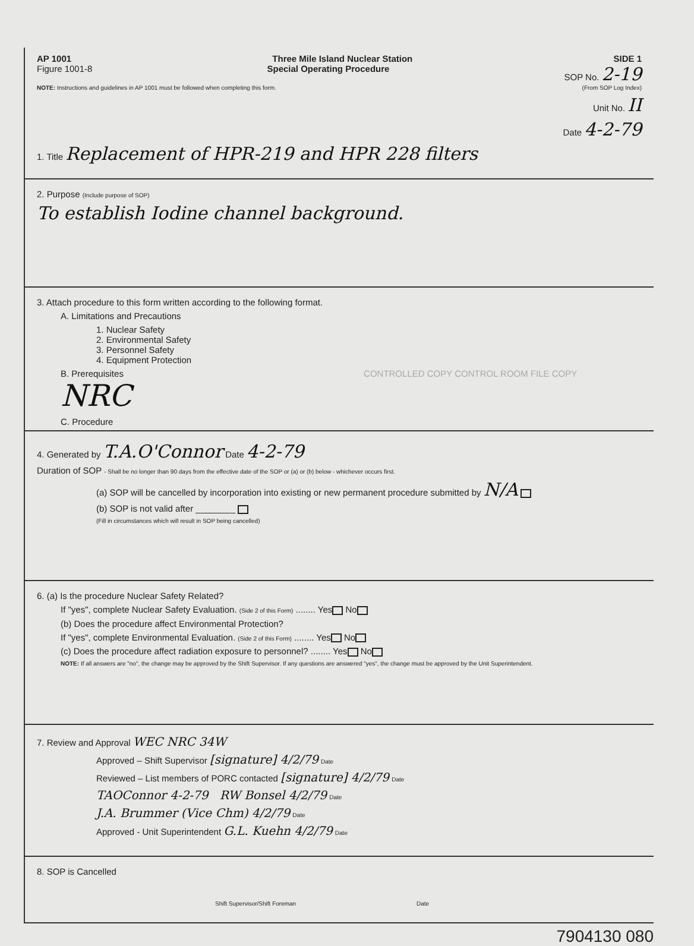AP 1001 Three Mile Island Nuclear Station SIDE 1
Figure 1001-8 Special Operating Procedure SOP No. 2-19
NOTE: Instructions and guidelines in AP 1001 must be followed when completing this form. (From SOP Log Index)
Unit No. II
Date 4-2-79
1. Title Replacement of HPR-219 and HPR 228 filters
2. Purpose (Include purpose of SOP)
To establish Iodine channel background.
3. Attach procedure to this form written according to the following format.
A. Limitations and Precautions
1. Nuclear Safety
2. Environmental Safety
3. Personnel Safety
4. Equipment Protection
B. Prerequisites CONTROLLED COPY CONTROL ROOM FILE COPY NRC
C. Procedure
4. Generated by T.A.O'Connor Date 4-2-79
Duration of SOP - Shall be no longer than 90 days from the effective date of the SOP or (a) or (b) below - whichever occurs first.
(a) SOP will be cancelled by incorporation into existing or new permanent procedure submitted by N/A
(b) SOP is not valid after ________
(Fill in circumstances which will result in SOP being cancelled)
6. (a) Is the procedure Nuclear Safety Related?
If "yes", complete Nuclear Safety Evaluation. (Side 2 of this Form) ........ Yes No
(b) Does the procedure affect Environmental Protection?
If "yes", complete Environmental Evaluation. (Side 2 of this Form) ........ Yes No
(c) Does the procedure affect radiation exposure to personnel? ........ Yes No
NOTE: If all answers are "no", the change may be approved by the Shift Supervisor. If any questions are answered "yes", the change must be approved by the Unit Superintendent.
7. Review and Approval WEC NRC 34W
Approved – Shift Supervisor [signature] 4/2/79 Date
Reviewed – List members of PORC contacted [signature] 4/2/79 Date
TAOConnor 4-2-79 RW Bonsel 4/2/79 Date
J.A. Brummer (Vice Chm) 4/2/79 Date
Approved - Unit Superintendent G.L. Kuehn 4/2/79 Date
8. SOP is Cancelled
Shift Supervisor/Shift Foreman Date
7904130 080